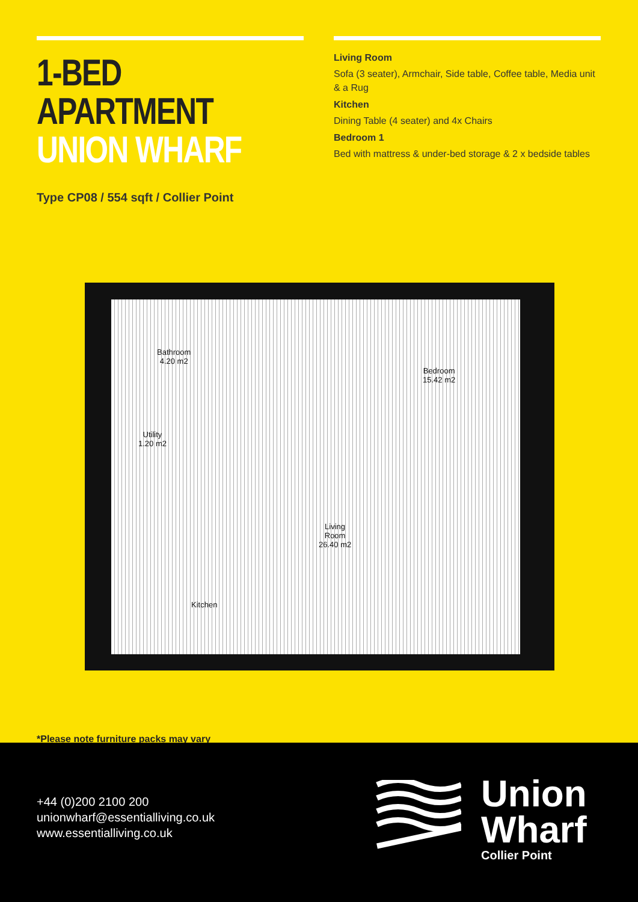1-BED APARTMENT
UNION WHARF
Type CP08 / 554 sqft / Collier Point
Living Room
Sofa (3 seater), Armchair, Side table, Coffee table, Media unit & a Rug
Kitchen
Dining Table (4 seater) and 4x Chairs
Bedroom 1
Bed with mattress & under-bed storage & 2 x bedside tables
Bathroom
4.20 m2
Utility
1.20 m2
Bedroom
15.42 m2
Living
Room
26.40 m2
Kitchen
*Please note furniture packs may vary
+44 (0)200 2100 200
unionwharf@essentialliving.co.uk
www.essentialliving.co.uk
Union
Wharf
Collier Point